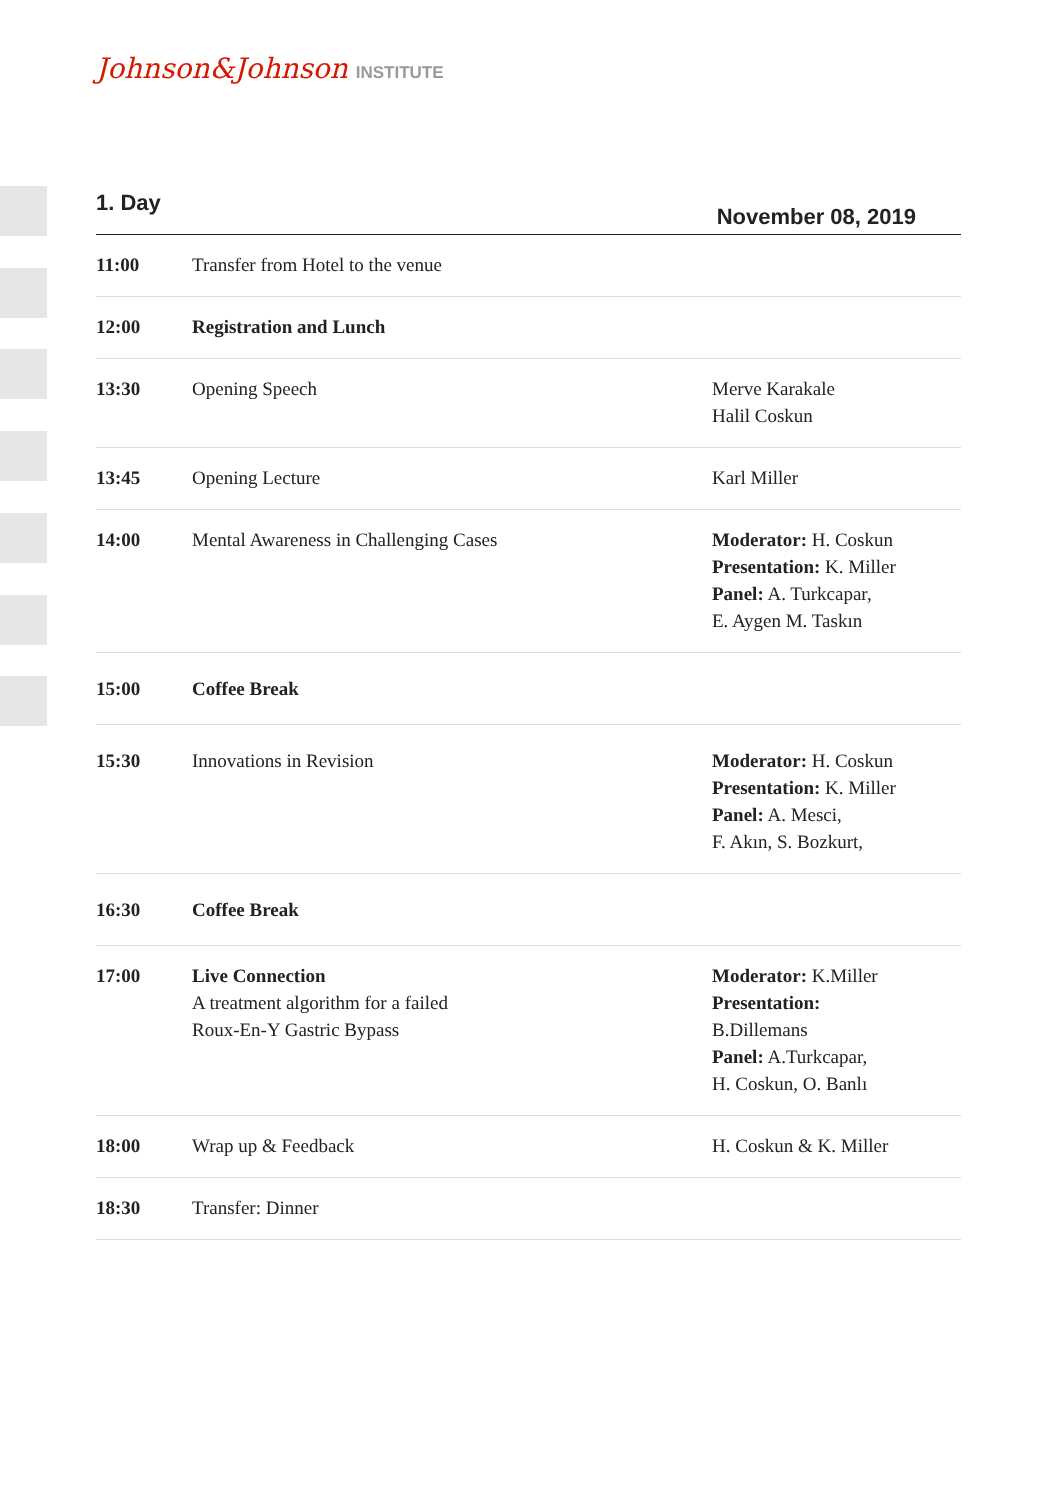Johnson&Johnson INSTITUTE
1. Day
November 08, 2019
| 11:00 | Transfer from Hotel to the venue | |
| 12:00 | Registration and Lunch | |
| 13:30 | Opening Speech | Merve Karakale Halil Coskun |
| 13:45 | Opening Lecture | Karl Miller |
| 14:00 | Mental Awareness in Challenging Cases | Moderator: H. Coskun Presentation: K. Miller Panel: A. Turkcapar, E. Aygen M. Taskın |
| 15:00 | Coffee Break | |
| 15:30 | Innovations in Revision | Moderator: H. Coskun Presentation: K. Miller Panel: A. Mesci, F. Akın, S. Bozkurt, |
| 16:30 | Coffee Break | |
| 17:00 | Live Connection A treatment algorithm for a failed Roux-En-Y Gastric Bypass | Moderator: K.Miller Presentation: B.Dillemans Panel: A.Turkcapar, H. Coskun, O. Banlı |
| 18:00 | Wrap up & Feedback | H. Coskun & K. Miller |
| 18:30 | Transfer: Dinner | |